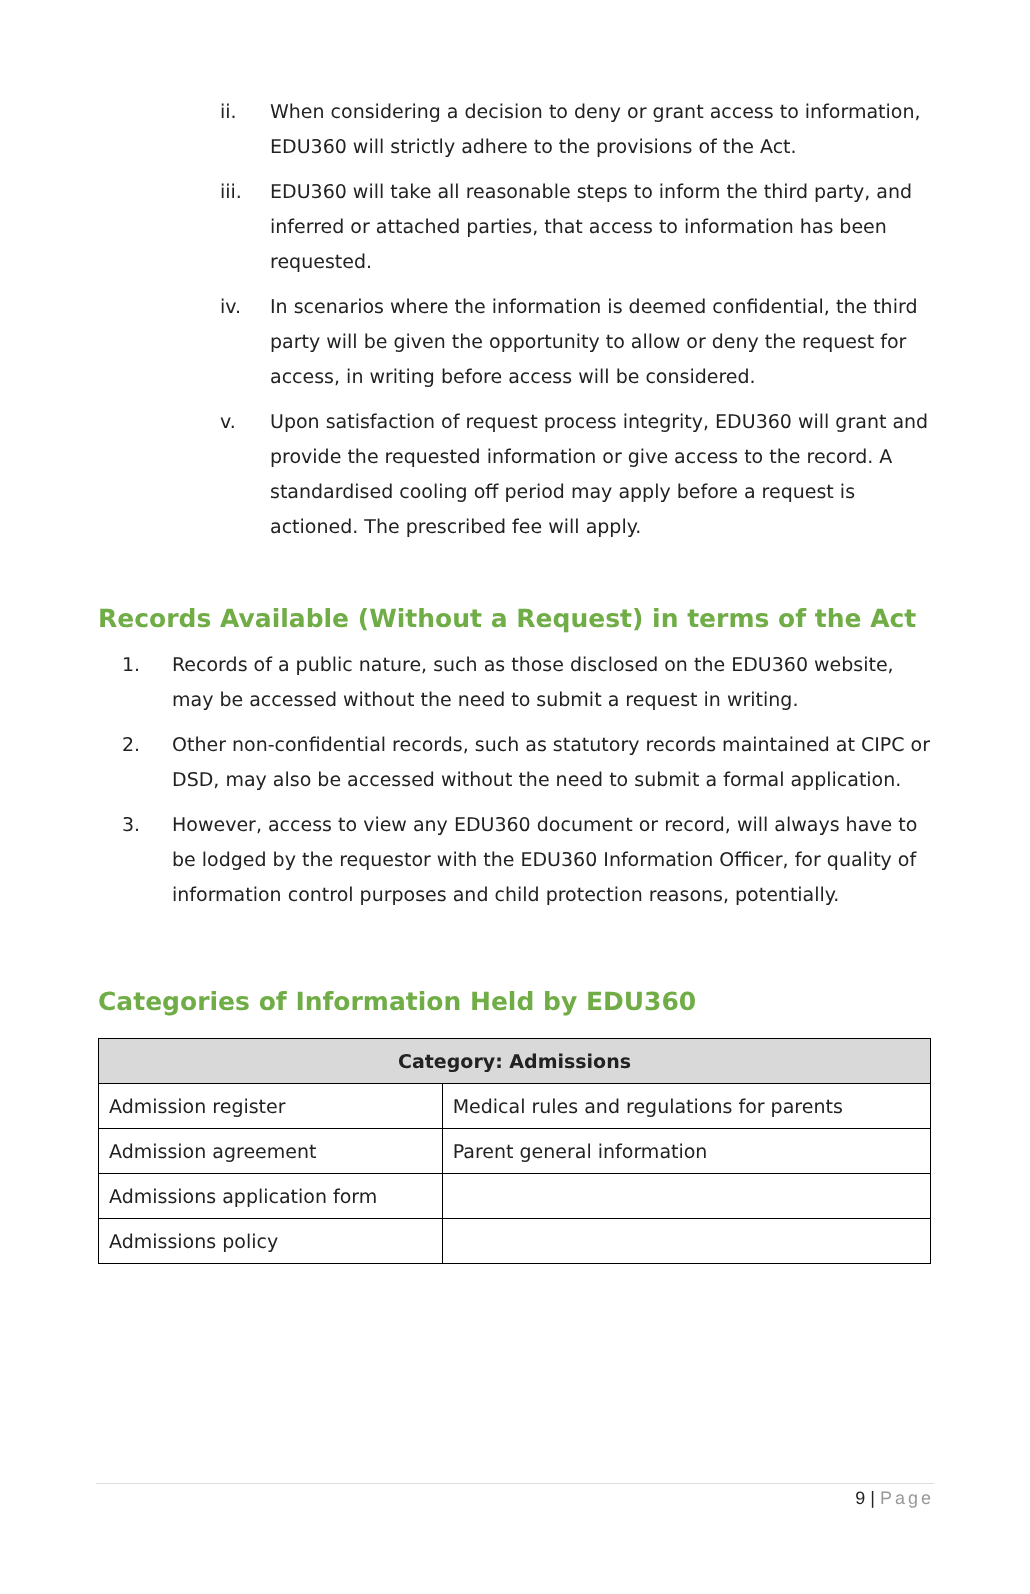ii. When considering a decision to deny or grant access to information, EDU360 will strictly adhere to the provisions of the Act.
iii. EDU360 will take all reasonable steps to inform the third party, and inferred or attached parties, that access to information has been requested.
iv. In scenarios where the information is deemed confidential, the third party will be given the opportunity to allow or deny the request for access, in writing before access will be considered.
v. Upon satisfaction of request process integrity, EDU360 will grant and provide the requested information or give access to the record. A standardised cooling off period may apply before a request is actioned. The prescribed fee will apply.
Records Available (Without a Request) in terms of the Act
1. Records of a public nature, such as those disclosed on the EDU360 website, may be accessed without the need to submit a request in writing.
2. Other non-confidential records, such as statutory records maintained at CIPC or DSD, may also be accessed without the need to submit a formal application.
3. However, access to view any EDU360 document or record, will always have to be lodged by the requestor with the EDU360 Information Officer, for quality of information control purposes and child protection reasons, potentially.
Categories of Information Held by EDU360
| Category: Admissions | |
| --- | --- |
| Admission register | Medical rules and regulations for parents |
| Admission agreement | Parent general information |
| Admissions application form | |
| Admissions policy | |
9 | Page